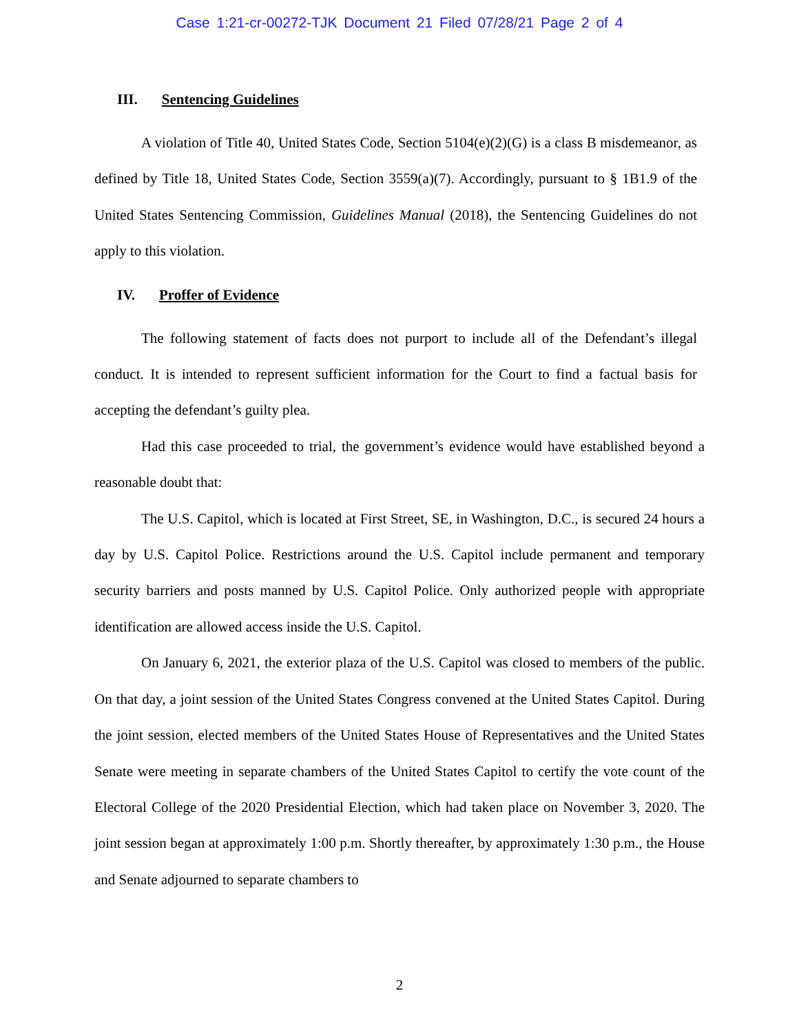Case 1:21-cr-00272-TJK Document 21 Filed 07/28/21 Page 2 of 4
III. Sentencing Guidelines
A violation of Title 40, United States Code, Section 5104(e)(2)(G) is a class B misdemeanor, as defined by Title 18, United States Code, Section 3559(a)(7). Accordingly, pursuant to § 1B1.9 of the United States Sentencing Commission, Guidelines Manual (2018), the Sentencing Guidelines do not apply to this violation.
IV. Proffer of Evidence
The following statement of facts does not purport to include all of the Defendant’s illegal conduct. It is intended to represent sufficient information for the Court to find a factual basis for accepting the defendant’s guilty plea.
Had this case proceeded to trial, the government’s evidence would have established beyond a reasonable doubt that:
The U.S. Capitol, which is located at First Street, SE, in Washington, D.C., is secured 24 hours a day by U.S. Capitol Police. Restrictions around the U.S. Capitol include permanent and temporary security barriers and posts manned by U.S. Capitol Police. Only authorized people with appropriate identification are allowed access inside the U.S. Capitol.
On January 6, 2021, the exterior plaza of the U.S. Capitol was closed to members of the public. On that day, a joint session of the United States Congress convened at the United States Capitol. During the joint session, elected members of the United States House of Representatives and the United States Senate were meeting in separate chambers of the United States Capitol to certify the vote count of the Electoral College of the 2020 Presidential Election, which had taken place on November 3, 2020. The joint session began at approximately 1:00 p.m. Shortly thereafter, by approximately 1:30 p.m., the House and Senate adjourned to separate chambers to
2